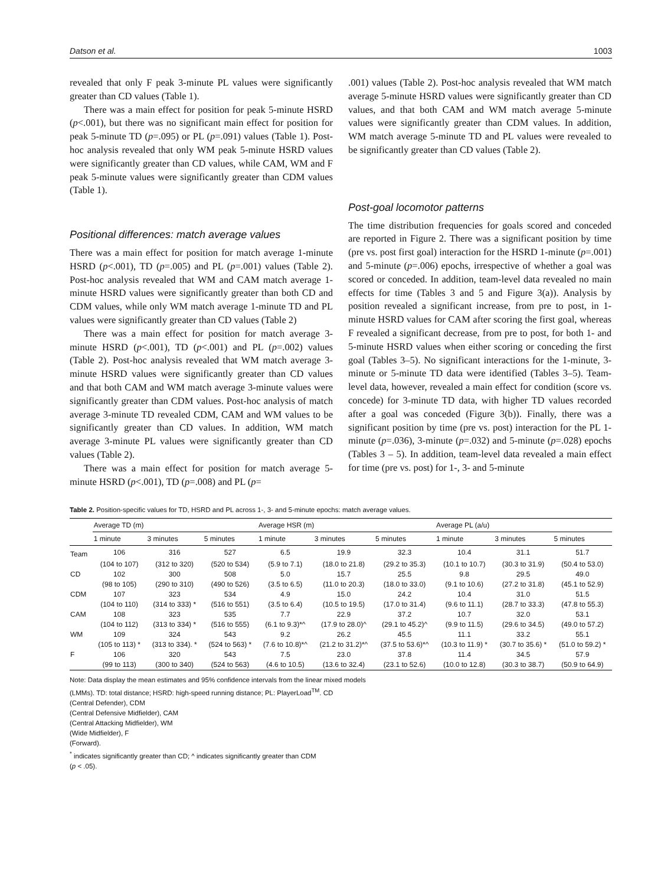Datson et al. 1003
revealed that only F peak 3-minute PL values were significantly greater than CD values (Table 1).
There was a main effect for position for peak 5-minute HSRD (p<.001), but there was no significant main effect for position for peak 5-minute TD (p=.095) or PL (p=.091) values (Table 1). Post-hoc analysis revealed that only WM peak 5-minute HSRD values were significantly greater than CD values, while CAM, WM and F peak 5-minute values were significantly greater than CDM values (Table 1).
Positional differences: match average values
There was a main effect for position for match average 1-minute HSRD (p<.001), TD (p=.005) and PL (p=.001) values (Table 2). Post-hoc analysis revealed that WM and CAM match average 1-minute HSRD values were significantly greater than both CD and CDM values, while only WM match average 1-minute TD and PL values were significantly greater than CD values (Table 2)
There was a main effect for position for match average 3-minute HSRD (p<.001), TD (p<.001) and PL (p=.002) values (Table 2). Post-hoc analysis revealed that WM match average 3-minute HSRD values were significantly greater than CD values and that both CAM and WM match average 3-minute values were significantly greater than CDM values. Post-hoc analysis of match average 3-minute TD revealed CDM, CAM and WM values to be significantly greater than CD values. In addition, WM match average 3-minute PL values were significantly greater than CD values (Table 2).
There was a main effect for position for match average 5-minute HSRD (p<.001), TD (p=.008) and PL (p=
.001) values (Table 2). Post-hoc analysis revealed that WM match average 5-minute HSRD values were significantly greater than CD values, and that both CAM and WM match average 5-minute values were significantly greater than CDM values. In addition, WM match average 5-minute TD and PL values were revealed to be significantly greater than CD values (Table 2).
Post-goal locomotor patterns
The time distribution frequencies for goals scored and conceded are reported in Figure 2. There was a significant position by time (pre vs. post first goal) interaction for the HSRD 1-minute (p=.001) and 5-minute (p=.006) epochs, irrespective of whether a goal was scored or conceded. In addition, team-level data revealed no main effects for time (Tables 3 and 5 and Figure 3(a)). Analysis by position revealed a significant increase, from pre to post, in 1-minute HSRD values for CAM after scoring the first goal, whereas F revealed a significant decrease, from pre to post, for both 1- and 5-minute HSRD values when either scoring or conceding the first goal (Tables 3–5). No significant interactions for the 1-minute, 3-minute or 5-minute TD data were identified (Tables 3–5). Team-level data, however, revealed a main effect for condition (score vs. concede) for 3-minute TD data, with higher TD values recorded after a goal was conceded (Figure 3(b)). Finally, there was a significant position by time (pre vs. post) interaction for the PL 1-minute (p=.036), 3-minute (p=.032) and 5-minute (p=.028) epochs (Tables 3 – 5). In addition, team-level data revealed a main effect for time (pre vs. post) for 1-, 3- and 5-minute
Table 2. Position-specific values for TD, HSRD and PL across 1-, 3- and 5-minute epochs: match average values.
| | Average TD (m) | | | Average HSR (m) | | | Average PL (a/u) | | |
| --- | --- | --- | --- | --- | --- | --- | --- | --- | --- |
| | 1 minute | 3 minutes | 5 minutes | 1 minute | 3 minutes | 5 minutes | 1 minute | 3 minutes | 5 minutes |
| Team | 106 | 316 | 527 | 6.5 | 19.9 | 32.3 | 10.4 | 31.1 | 51.7 |
| | (104 to 107) | (312 to 320) | (520 to 534) | (5.9 to 7.1) | (18.0 to 21.8) | (29.2 to 35.3) | (10.1 to 10.7) | (30.3 to 31.9) | (50.4 to 53.0) |
| CD | 102 | 300 | 508 | 5.0 | 15.7 | 25.5 | 9.8 | 29.5 | 49.0 |
| | (98 to 105) | (290 to 310) | (490 to 526) | (3.5 to 6.5) | (11.0 to 20.3) | (18.0 to 33.0) | (9.1 to 10.6) | (27.2 to 31.8) | (45.1 to 52.9) |
| CDM | 107 | 323 | 534 | 4.9 | 15.0 | 24.2 | 10.4 | 31.0 | 51.5 |
| | (104 to 110) | (314 to 333) * | (516 to 551) | (3.5 to 6.4) | (10.5 to 19.5) | (17.0 to 31.4) | (9.6 to 11.1) | (28.7 to 33.3) | (47.8 to 55.3) |
| CAM | 108 | 323 | 535 | 7.7 | 22.9 | 37.2 | 10.7 | 32.0 | 53.1 |
| | (104 to 112) | (313 to 334) * | (516 to 555) | (6.1 to 9.3)*^ | (17.9 to 28.0)^ | (29.1 to 45.2)^ | (9.9 to 11.5) | (29.6 to 34.5) | (49.0 to 57.2) |
| WM | 109 | 324 | 543 | 9.2 | 26.2 | 45.5 | 11.1 | 33.2 | 55.1 |
| | (105 to 113) * | (313 to 334). * | (524 to 563) * | (7.6 to 10.8)*^ | (21.2 to 31.2)*^ | (37.5 to 53.6)*^ | (10.3 to 11.9) * | (30.7 to 35.6) * | (51.0 to 59.2) * |
| F | 106 | 320 | 543 | 7.5 | 23.0 | 37.8 | 11.4 | 34.5 | 57.9 |
| | (99 to 113) | (300 to 340) | (524 to 563) | (4.6 to 10.5) | (13.6 to 32.4) | (23.1 to 52.6) | (10.0 to 12.8) | (30.3 to 38.7) | (50.9 to 64.9) |
Note: Data display the mean estimates and 95% confidence intervals from the linear mixed models
(LMMs). TD: total distance; HSRD: high-speed running distance; PL: PlayerLoad<sup>TM</sup>. CD
(Central Defender), CDM
(Central Defensive Midfielder), CAM
(Central Attacking Midfielder), WM
(Wide Midfielder), F
(Forward).
<sup>*</sup> indicates significantly greater than CD; ^ indicates significantly greater than CDM
(p < .05).